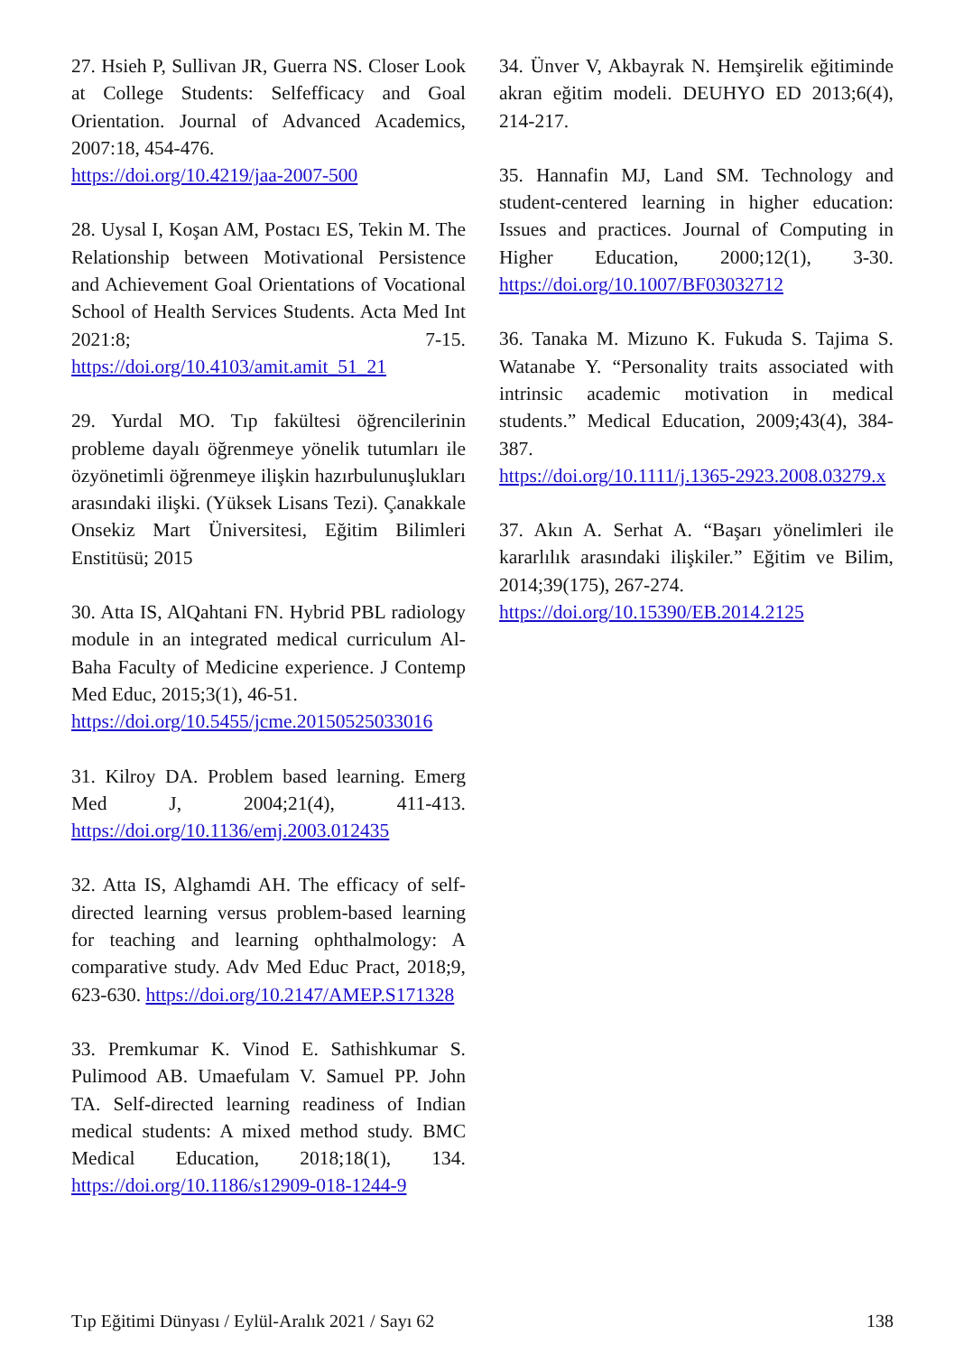27. Hsieh P, Sullivan JR, Guerra NS. Closer Look at College Students: Selfefficacy and Goal Orientation. Journal of Advanced Academics, 2007:18, 454-476.
https://doi.org/10.4219/jaa-2007-500
28. Uysal I, Koşan AM, Postacı ES, Tekin M. The Relationship between Motivational Persistence and Achievement Goal Orientations of Vocational School of Health Services Students. Acta Med Int 2021:8; 7-15. https://doi.org/10.4103/amit.amit_51_21
29. Yurdal MO. Tıp fakültesi öğrencilerinin probleme dayalı öğrenmeye yönelik tutumları ile özyönetimli öğrenmeye ilişkin hazırbulunuşlukları arasındaki ilişki. (Yüksek Lisans Tezi). Çanakkale Onsekiz Mart Üniversitesi, Eğitim Bilimleri Enstitüsü; 2015
30. Atta IS, AlQahtani FN. Hybrid PBL radiology module in an integrated medical curriculum Al-Baha Faculty of Medicine experience. J Contemp Med Educ, 2015;3(1), 46-51.
https://doi.org/10.5455/jcme.20150525033016
31. Kilroy DA. Problem based learning. Emerg Med J, 2004;21(4), 411-413. https://doi.org/10.1136/emj.2003.012435
32. Atta IS, Alghamdi AH. The efficacy of self-directed learning versus problem-based learning for teaching and learning ophthalmology: A comparative study. Adv Med Educ Pract, 2018;9, 623-630. https://doi.org/10.2147/AMEP.S171328
33. Premkumar K. Vinod E. Sathishkumar S. Pulimood AB. Umaefulam V. Samuel PP. John TA. Self-directed learning readiness of Indian medical students: A mixed method study. BMC Medical Education, 2018;18(1), 134. https://doi.org/10.1186/s12909-018-1244-9
34. Ünver V, Akbayrak N. Hemşirelik eğitiminde akran eğitim modeli. DEUHYO ED 2013;6(4), 214-217.
35. Hannafin MJ, Land SM. Technology and student-centered learning in higher education: Issues and practices. Journal of Computing in Higher Education, 2000;12(1), 3-30. https://doi.org/10.1007/BF03032712
36. Tanaka M. Mizuno K. Fukuda S. Tajima S. Watanabe Y. “Personality traits associated with intrinsic academic motivation in medical students.” Medical Education, 2009;43(4), 384-387.
https://doi.org/10.1111/j.1365-2923.2008.03279.x
37. Akın A. Serhat A. “Başarı yönelimleri ile kararlılık arasındaki ilişkiler.” Eğitim ve Bilim, 2014;39(175), 267-274.
https://doi.org/10.15390/EB.2014.2125
Tıp Eğitimi Dünyası / Eylül-Aralık 2021 / Sayı 62 138